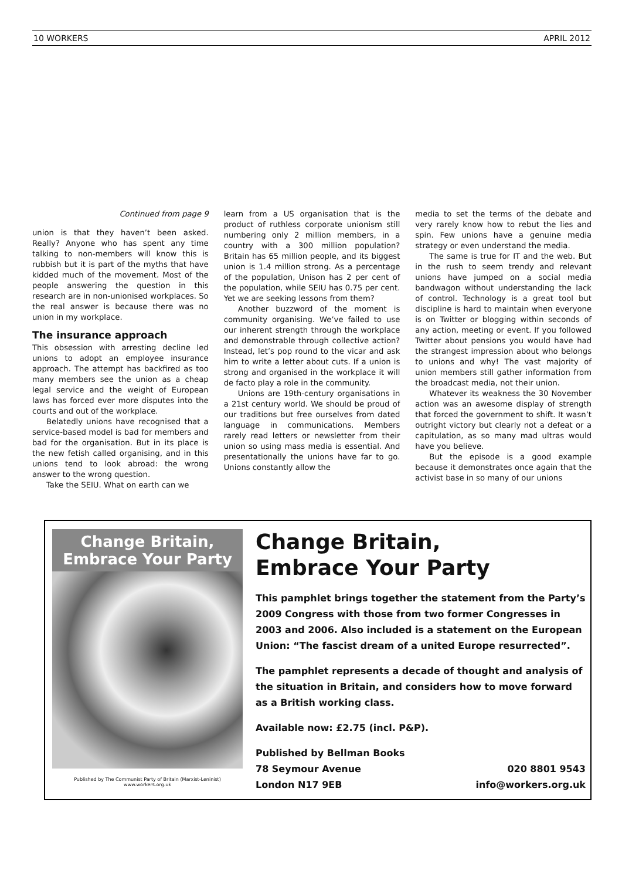10 WORKERS APRIL 2012
Continued from page 9
union is that they haven’t been asked. Really? Anyone who has spent any time talking to non-members will know this is rubbish but it is part of the myths that have kidded much of the movement. Most of the people answering the question in this research are in non-unionised workplaces. So the real answer is because there was no union in my workplace.
The insurance approach
This obsession with arresting decline led unions to adopt an employee insurance approach. The attempt has backfired as too many members see the union as a cheap legal service and the weight of European laws has forced ever more disputes into the courts and out of the workplace.
Belatedly unions have recognised that a service-based model is bad for members and bad for the organisation. But in its place is the new fetish called organising, and in this unions tend to look abroad: the wrong answer to the wrong question.
Take the SEIU. What on earth can we
learn from a US organisation that is the product of ruthless corporate unionism still numbering only 2 million members, in a country with a 300 million population? Britain has 65 million people, and its biggest union is 1.4 million strong. As a percentage of the population, Unison has 2 per cent of the population, while SEIU has 0.75 per cent. Yet we are seeking lessons from them?
Another buzzword of the moment is community organising. We’ve failed to use our inherent strength through the workplace and demonstrable through collective action? Instead, let’s pop round to the vicar and ask him to write a letter about cuts. If a union is strong and organised in the workplace it will de facto play a role in the community.
Unions are 19th-century organisations in a 21st century world. We should be proud of our traditions but free ourselves from dated language in communications. Members rarely read letters or newsletter from their union so using mass media is essential. And presentationally the unions have far to go. Unions constantly allow the
media to set the terms of the debate and very rarely know how to rebut the lies and spin. Few unions have a genuine media strategy or even understand the media.
The same is true for IT and the web. But in the rush to seem trendy and relevant unions have jumped on a social media bandwagon without understanding the lack of control. Technology is a great tool but discipline is hard to maintain when everyone is on Twitter or blogging within seconds of any action, meeting or event. If you followed Twitter about pensions you would have had the strangest impression about who belongs to unions and why! The vast majority of union members still gather information from the broadcast media, not their union.
Whatever its weakness the 30 November action was an awesome display of strength that forced the government to shift. It wasn’t outright victory but clearly not a defeat or a capitulation, as so many mad ultras would have you believe.
But the episode is a good example because it demonstrates once again that the activist base in so many of our unions
Change Britain, Embrace Your Party
Published by The Communist Party of Britain (Marxist-Leninist) www.workers.org.uk
Change Britain,
Embrace Your Party
This pamphlet brings together the statement from the Party’s 2009 Congress with those from two former Congresses in 2003 and 2006. Also included is a statement on the European Union: “The fascist dream of a united Europe resurrected”.
The pamphlet represents a decade of thought and analysis of the situation in Britain, and considers how to move forward as a British working class.
Available now: £2.75 (incl. P&P).
Published by Bellman Books
78 Seymour Avenue 020 8801 9543
London N17 9EB info@workers.org.uk